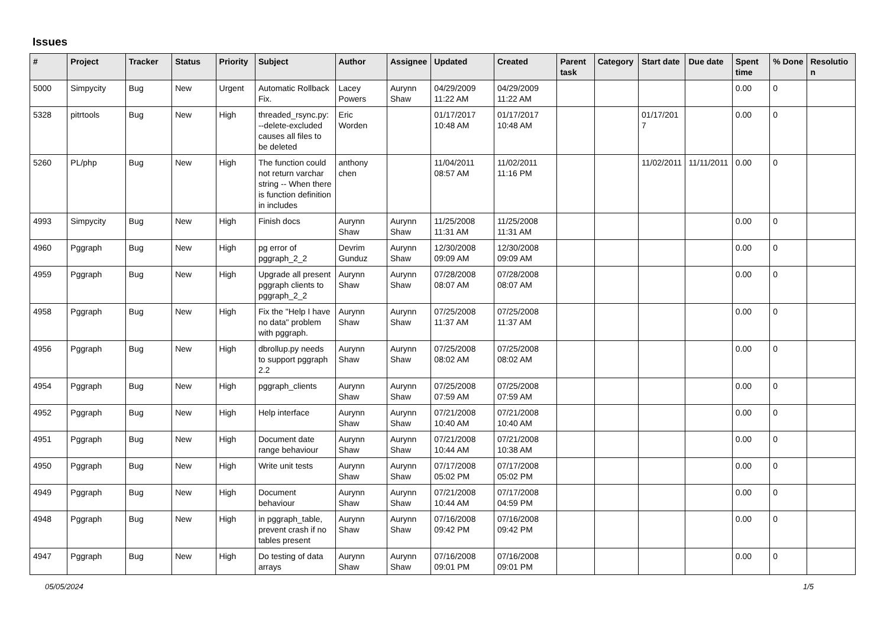Issues
| # | Project | Tracker | Status | Priority | Subject | Author | Assignee | Updated | Created | Parent task | Category | Start date | Due date | Spent time | % Done | Resolution |
| --- | --- | --- | --- | --- | --- | --- | --- | --- | --- | --- | --- | --- | --- | --- | --- | --- |
| 5000 | Simpycity | Bug | New | Urgent | Automatic Rollback Fix. | Lacey Powers | Aurynn Shaw | 04/29/2009 11:22 AM | 04/29/2009 11:22 AM | | | | | 0.00 | 0 | |
| 5328 | pitrtools | Bug | New | High | threaded_rsync.py: --delete-excluded causes all files to be deleted | Eric Worden | | 01/17/2017 10:48 AM | 01/17/2017 10:48 AM | | | 01/17/2017 | | 0.00 | 0 | |
| 5260 | PL/php | Bug | New | High | The function could not return varchar string -- When there is function definition in includes | anthony chen | | 11/04/2011 08:57 AM | 11/02/2011 11:16 PM | | | 11/02/2011 | 11/11/2011 | 0.00 | 0 | |
| 4993 | Simpycity | Bug | New | High | Finish docs | Aurynn Shaw | Aurynn Shaw | 11/25/2008 11:31 AM | 11/25/2008 11:31 AM | | | | | 0.00 | 0 | |
| 4960 | Pggraph | Bug | New | High | pg error of pggraph_2_2 | Devrim Gunduz | Aurynn Shaw | 12/30/2008 09:09 AM | 12/30/2008 09:09 AM | | | | | 0.00 | 0 | |
| 4959 | Pggraph | Bug | New | High | Upgrade all present pggraph clients to pggraph_2_2 | Aurynn Shaw | Aurynn Shaw | 07/28/2008 08:07 AM | 07/28/2008 08:07 AM | | | | | 0.00 | 0 | |
| 4958 | Pggraph | Bug | New | High | Fix the "Help I have no data" problem with pggraph. | Aurynn Shaw | Aurynn Shaw | 07/25/2008 11:37 AM | 07/25/2008 11:37 AM | | | | | 0.00 | 0 | |
| 4956 | Pggraph | Bug | New | High | dbrollup.py needs to support pggraph 2.2 | Aurynn Shaw | Aurynn Shaw | 07/25/2008 08:02 AM | 07/25/2008 08:02 AM | | | | | 0.00 | 0 | |
| 4954 | Pggraph | Bug | New | High | pggraph_clients | Aurynn Shaw | Aurynn Shaw | 07/25/2008 07:59 AM | 07/25/2008 07:59 AM | | | | | 0.00 | 0 | |
| 4952 | Pggraph | Bug | New | High | Help interface | Aurynn Shaw | Aurynn Shaw | 07/21/2008 10:40 AM | 07/21/2008 10:40 AM | | | | | 0.00 | 0 | |
| 4951 | Pggraph | Bug | New | High | Document date range behaviour | Aurynn Shaw | Aurynn Shaw | 07/21/2008 10:44 AM | 07/21/2008 10:38 AM | | | | | 0.00 | 0 | |
| 4950 | Pggraph | Bug | New | High | Write unit tests | Aurynn Shaw | Aurynn Shaw | 07/17/2008 05:02 PM | 07/17/2008 05:02 PM | | | | | 0.00 | 0 | |
| 4949 | Pggraph | Bug | New | High | Document behaviour | Aurynn Shaw | Aurynn Shaw | 07/21/2008 10:44 AM | 07/17/2008 04:59 PM | | | | | 0.00 | 0 | |
| 4948 | Pggraph | Bug | New | High | in pggraph_table, prevent crash if no tables present | Aurynn Shaw | Aurynn Shaw | 07/16/2008 09:42 PM | 07/16/2008 09:42 PM | | | | | 0.00 | 0 | |
| 4947 | Pggraph | Bug | New | High | Do testing of data arrays | Aurynn Shaw | Aurynn Shaw | 07/16/2008 09:01 PM | 07/16/2008 09:01 PM | | | | | 0.00 | 0 | |
05/05/2024 1/5